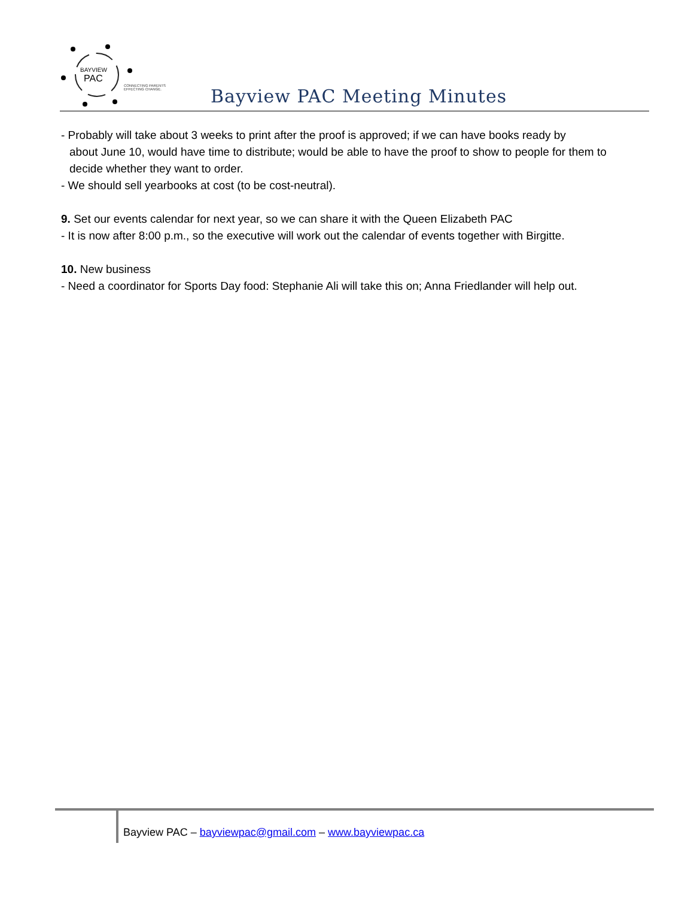BAYVIEW
PAC
CONNECTING PARENTS
EFFECTING CHANGE.
Bayview PAC Meeting Minutes
- Probably will take about 3 weeks to print after the proof is approved; if we can have books ready by
about June 10, would have time to distribute; would be able to have the proof to show to people for them to decide whether they want to order.
- We should sell yearbooks at cost (to be cost-neutral).
9. Set our events calendar for next year, so we can share it with the Queen Elizabeth PAC
- It is now after 8:00 p.m., so the executive will work out the calendar of events together with Birgitte.
10. New business
- Need a coordinator for Sports Day food: Stephanie Ali will take this on; Anna Friedlander will help out.
Bayview PAC – bayviewpac@gmail.com – www.bayviewpac.ca